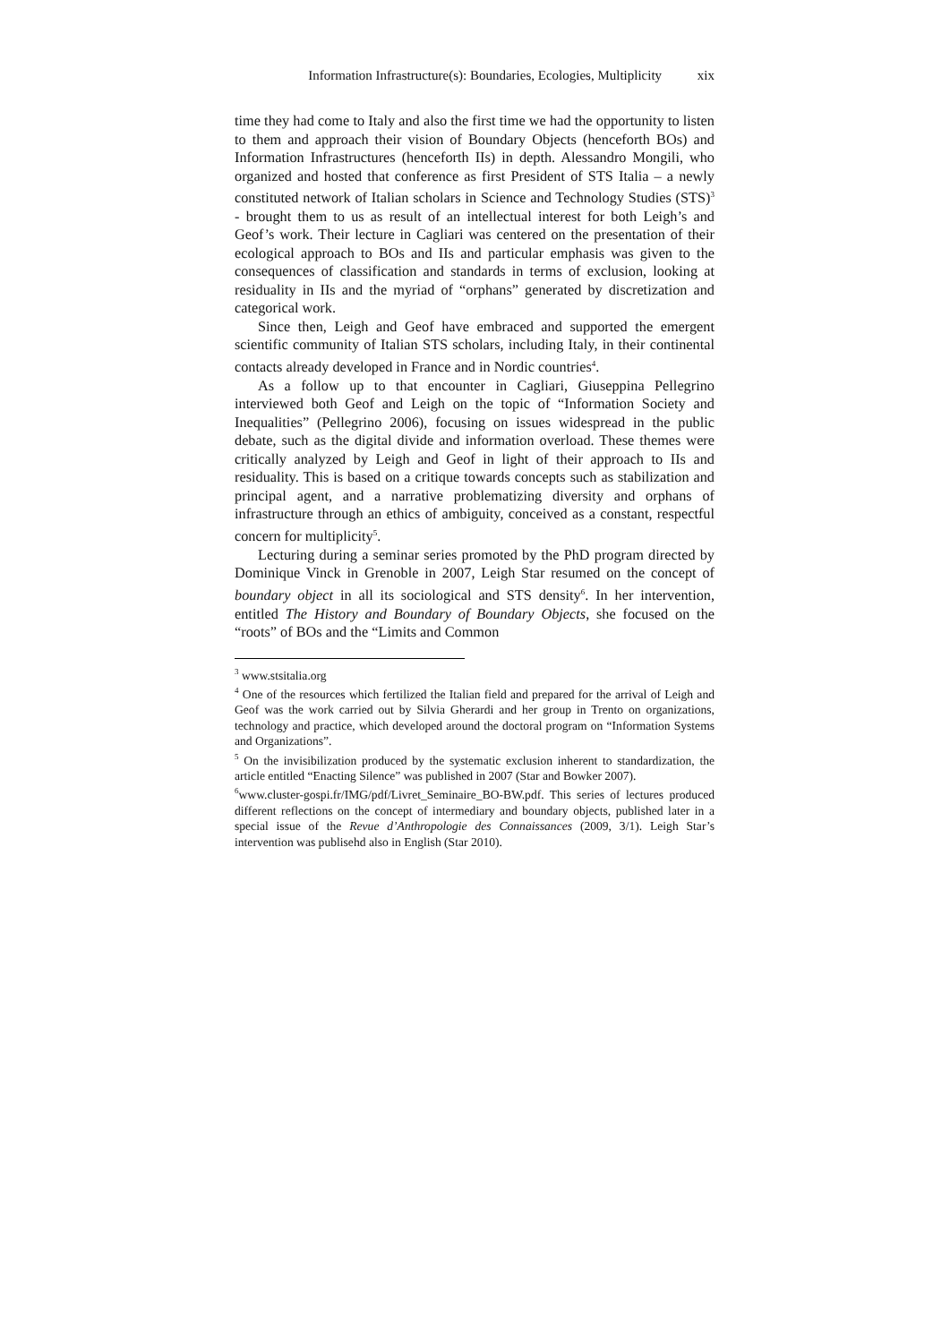Information Infrastructure(s): Boundaries, Ecologies, Multiplicity xix
time they had come to Italy and also the first time we had the opportunity to listen to them and approach their vision of Boundary Objects (henceforth BOs) and Information Infrastructures (henceforth IIs) in depth. Alessandro Mongili, who organized and hosted that conference as first President of STS Italia – a newly constituted network of Italian scholars in Science and Technology Studies (STS)<sup>3</sup> - brought them to us as result of an intellectual interest for both Leigh’s and Geof’s work. Their lecture in Cagliari was centered on the presentation of their ecological approach to BOs and IIs and particular emphasis was given to the consequences of classification and standards in terms of exclusion, looking at residuality in IIs and the myriad of “orphans” generated by discretization and categorical work.
Since then, Leigh and Geof have embraced and supported the emergent scientific community of Italian STS scholars, including Italy, in their continental contacts already developed in France and in Nordic countries<sup>4</sup>.
As a follow up to that encounter in Cagliari, Giuseppina Pellegrino interviewed both Geof and Leigh on the topic of “Information Society and Inequalities” (Pellegrino 2006), focusing on issues widespread in the public debate, such as the digital divide and information overload. These themes were critically analyzed by Leigh and Geof in light of their approach to IIs and residuality. This is based on a critique towards concepts such as stabilization and principal agent, and a narrative problematizing diversity and orphans of infrastructure through an ethics of ambiguity, conceived as a constant, respectful concern for multiplicity<sup>5</sup>.
Lecturing during a seminar series promoted by the PhD program directed by Dominique Vinck in Grenoble in 2007, Leigh Star resumed on the concept of boundary object in all its sociological and STS density<sup>6</sup>. In her intervention, entitled The History and Boundary of Boundary Objects, she focused on the “roots” of BOs and the “Limits and Common
<sup>3</sup> www.stsitalia.org
<sup>4</sup> One of the resources which fertilized the Italian field and prepared for the arrival of Leigh and Geof was the work carried out by Silvia Gherardi and her group in Trento on organizations, technology and practice, which developed around the doctoral program on “Information Systems and Organizations”.
<sup>5</sup> On the invisibilization produced by the systematic exclusion inherent to standardization, the article entitled “Enacting Silence” was published in 2007 (Star and Bowker 2007).
<sup>6</sup> www.cluster-gospi.fr/IMG/pdf/Livret_Seminaire_BO-BW.pdf. This series of lectures produced different reflections on the concept of intermediary and boundary objects, published later in a special issue of the Revue d’Anthropologie des Connaissances (2009, 3/1). Leigh Star’s intervention was publisehd also in English (Star 2010).